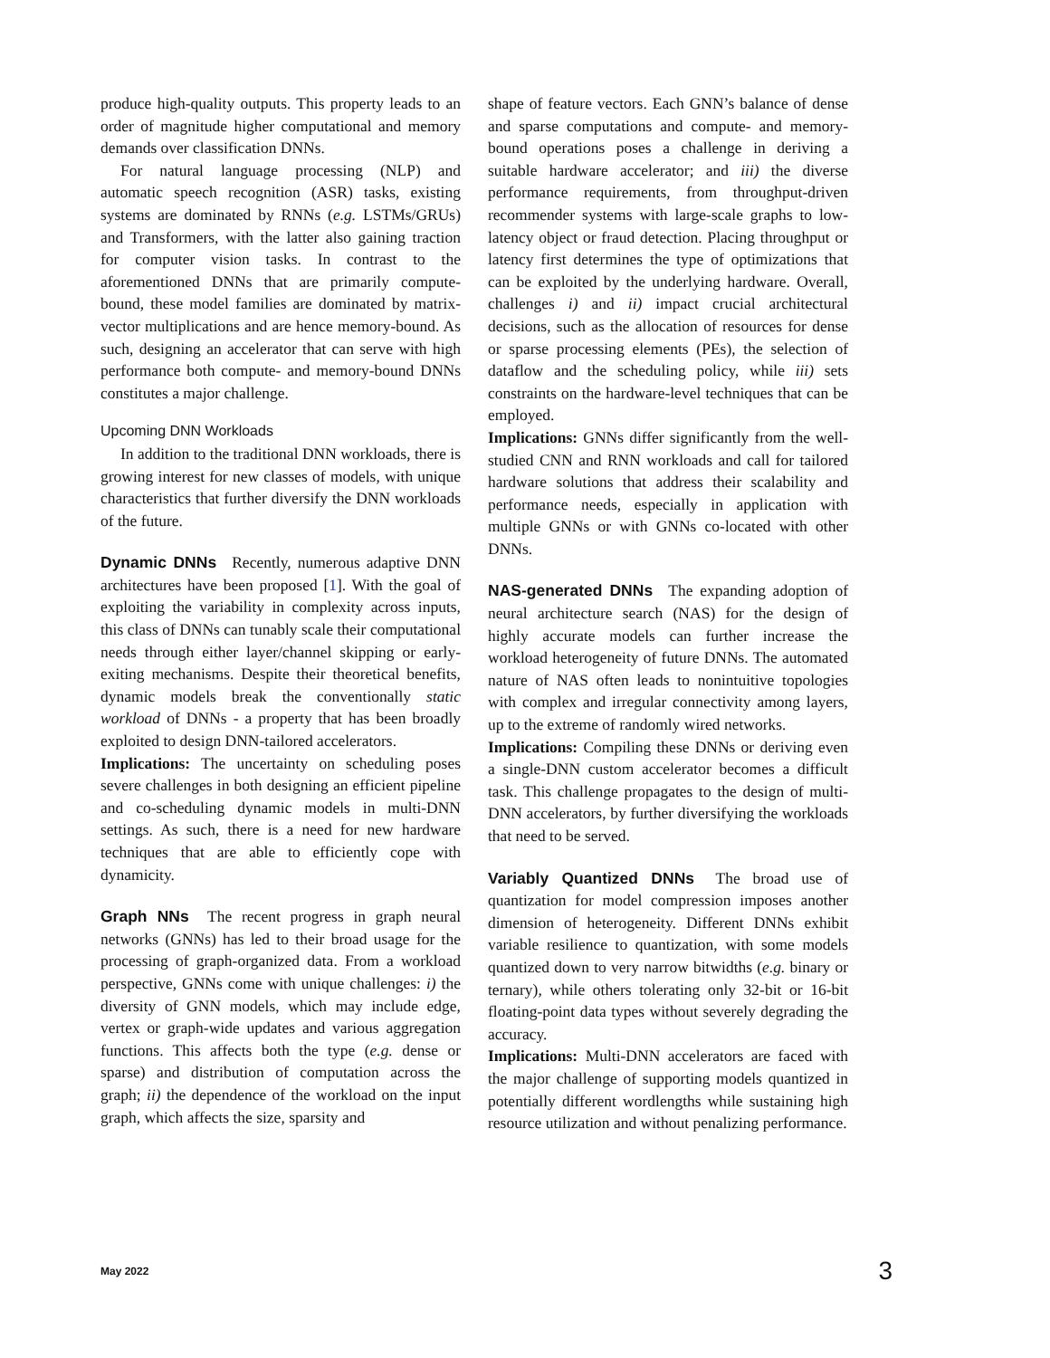produce high-quality outputs. This property leads to an order of magnitude higher computational and memory demands over classification DNNs.
For natural language processing (NLP) and automatic speech recognition (ASR) tasks, existing systems are dominated by RNNs (e.g. LSTMs/GRUs) and Transformers, with the latter also gaining traction for computer vision tasks. In contrast to the aforementioned DNNs that are primarily compute-bound, these model families are dominated by matrix-vector multiplications and are hence memory-bound. As such, designing an accelerator that can serve with high performance both compute- and memory-bound DNNs constitutes a major challenge.
Upcoming DNN Workloads
In addition to the traditional DNN workloads, there is growing interest for new classes of models, with unique characteristics that further diversify the DNN workloads of the future.
Dynamic DNNs Recently, numerous adaptive DNN architectures have been proposed [1]. With the goal of exploiting the variability in complexity across inputs, this class of DNNs can tunably scale their computational needs through either layer/channel skipping or early-exiting mechanisms. Despite their theoretical benefits, dynamic models break the conventionally static workload of DNNs - a property that has been broadly exploited to design DNN-tailored accelerators.
Implications: The uncertainty on scheduling poses severe challenges in both designing an efficient pipeline and co-scheduling dynamic models in multi-DNN settings. As such, there is a need for new hardware techniques that are able to efficiently cope with dynamicity.
Graph NNs The recent progress in graph neural networks (GNNs) has led to their broad usage for the processing of graph-organized data. From a workload perspective, GNNs come with unique challenges: i) the diversity of GNN models, which may include edge, vertex or graph-wide updates and various aggregation functions. This affects both the type (e.g. dense or sparse) and distribution of computation across the graph; ii) the dependence of the workload on the input graph, which affects the size, sparsity and
shape of feature vectors. Each GNN’s balance of dense and sparse computations and compute- and memory-bound operations poses a challenge in deriving a suitable hardware accelerator; and iii) the diverse performance requirements, from throughput-driven recommender systems with large-scale graphs to low-latency object or fraud detection. Placing throughput or latency first determines the type of optimizations that can be exploited by the underlying hardware. Overall, challenges i) and ii) impact crucial architectural decisions, such as the allocation of resources for dense or sparse processing elements (PEs), the selection of dataflow and the scheduling policy, while iii) sets constraints on the hardware-level techniques that can be employed.
Implications: GNNs differ significantly from the well-studied CNN and RNN workloads and call for tailored hardware solutions that address their scalability and performance needs, especially in application with multiple GNNs or with GNNs co-located with other DNNs.
NAS-generated DNNs The expanding adoption of neural architecture search (NAS) for the design of highly accurate models can further increase the workload heterogeneity of future DNNs. The automated nature of NAS often leads to nonintuitive topologies with complex and irregular connectivity among layers, up to the extreme of randomly wired networks.
Implications: Compiling these DNNs or deriving even a single-DNN custom accelerator becomes a difficult task. This challenge propagates to the design of multi-DNN accelerators, by further diversifying the workloads that need to be served.
Variably Quantized DNNs The broad use of quantization for model compression imposes another dimension of heterogeneity. Different DNNs exhibit variable resilience to quantization, with some models quantized down to very narrow bitwidths (e.g. binary or ternary), while others tolerating only 32-bit or 16-bit floating-point data types without severely degrading the accuracy.
Implications: Multi-DNN accelerators are faced with the major challenge of supporting models quantized in potentially different wordlengths while sustaining high resource utilization and without penalizing performance.
May 2022 3